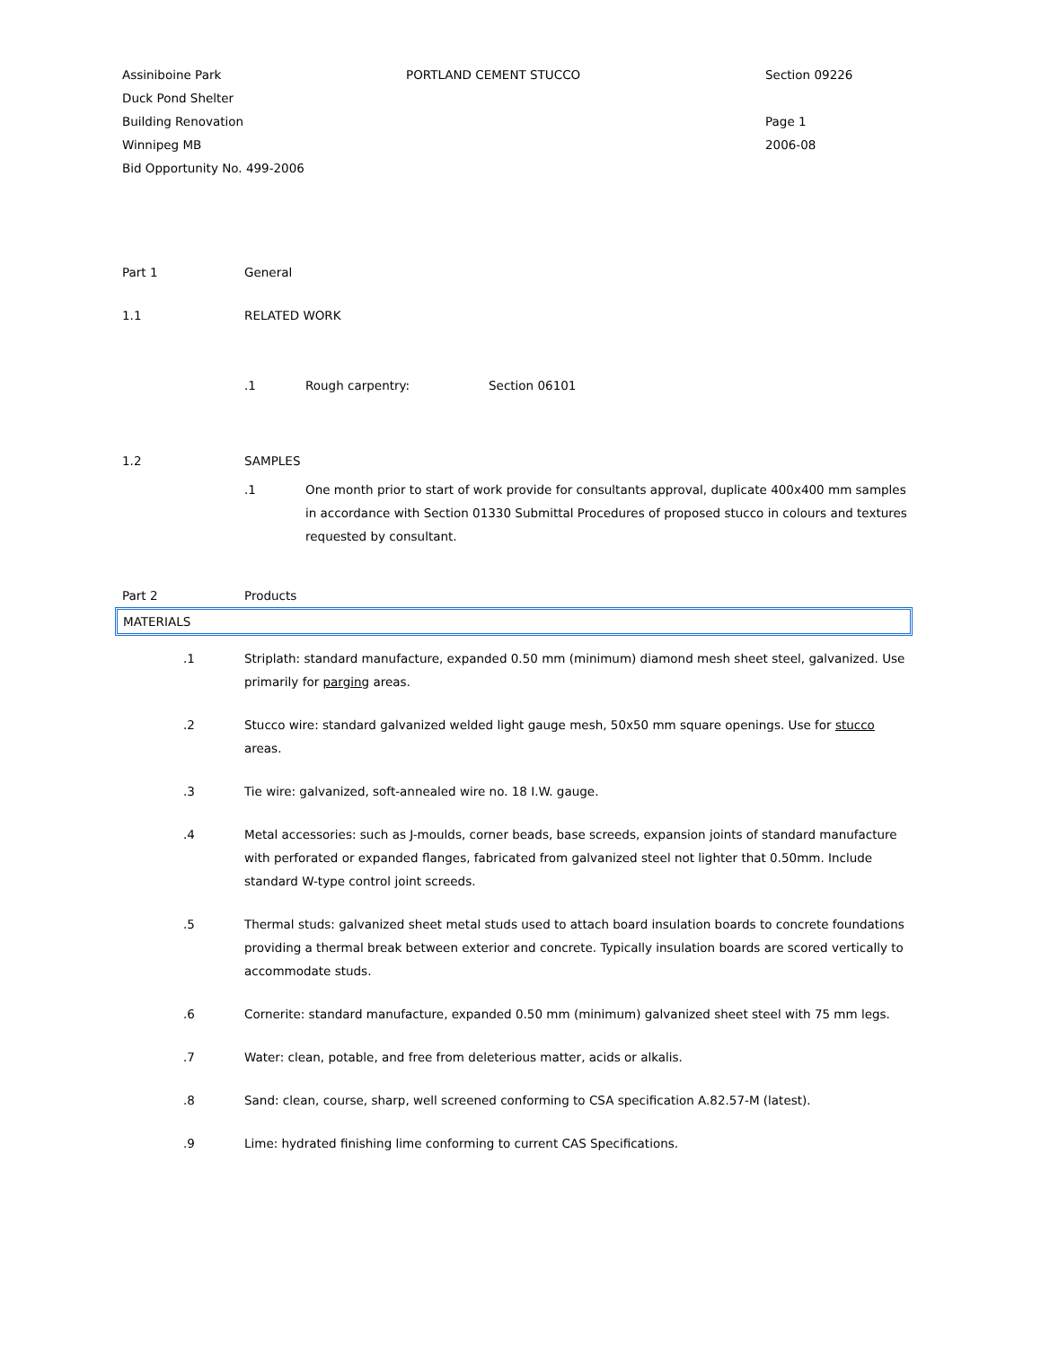Assiniboine Park
Duck Pond Shelter
Building Renovation
Winnipeg MB
Bid Opportunity No. 499-2006
PORTLAND CEMENT STUCCO Section 09226
Page 1
2006-08
Part 1 General
1.1 RELATED WORK
.1 Rough carpentry: Section 06101
1.2 SAMPLES
.1 One month prior to start of work provide for consultants approval, duplicate 400x400 mm samples in accordance with Section 01330 Submittal Procedures of proposed stucco in colours and textures requested by consultant.
Part 2 Products
MATERIALS
.1 Striplath: standard manufacture, expanded 0.50 mm (minimum) diamond mesh sheet steel, galvanized. Use primarily for parging areas.
.2 Stucco wire: standard galvanized welded light gauge mesh, 50x50 mm square openings. Use for stucco areas.
.3 Tie wire: galvanized, soft-annealed wire no. 18 I.W. gauge.
.4 Metal accessories: such as J-moulds, corner beads, base screeds, expansion joints of standard manufacture with perforated or expanded flanges, fabricated from galvanized steel not lighter that 0.50mm. Include standard W-type control joint screeds.
.5 Thermal studs: galvanized sheet metal studs used to attach board insulation boards to concrete foundations providing a thermal break between exterior and concrete. Typically insulation boards are scored vertically to accommodate studs.
.6 Cornerite: standard manufacture, expanded 0.50 mm (minimum) galvanized sheet steel with 75 mm legs.
.7 Water: clean, potable, and free from deleterious matter, acids or alkalis.
.8 Sand: clean, course, sharp, well screened conforming to CSA specification A.82.57-M (latest).
.9 Lime: hydrated finishing lime conforming to current CAS Specifications.